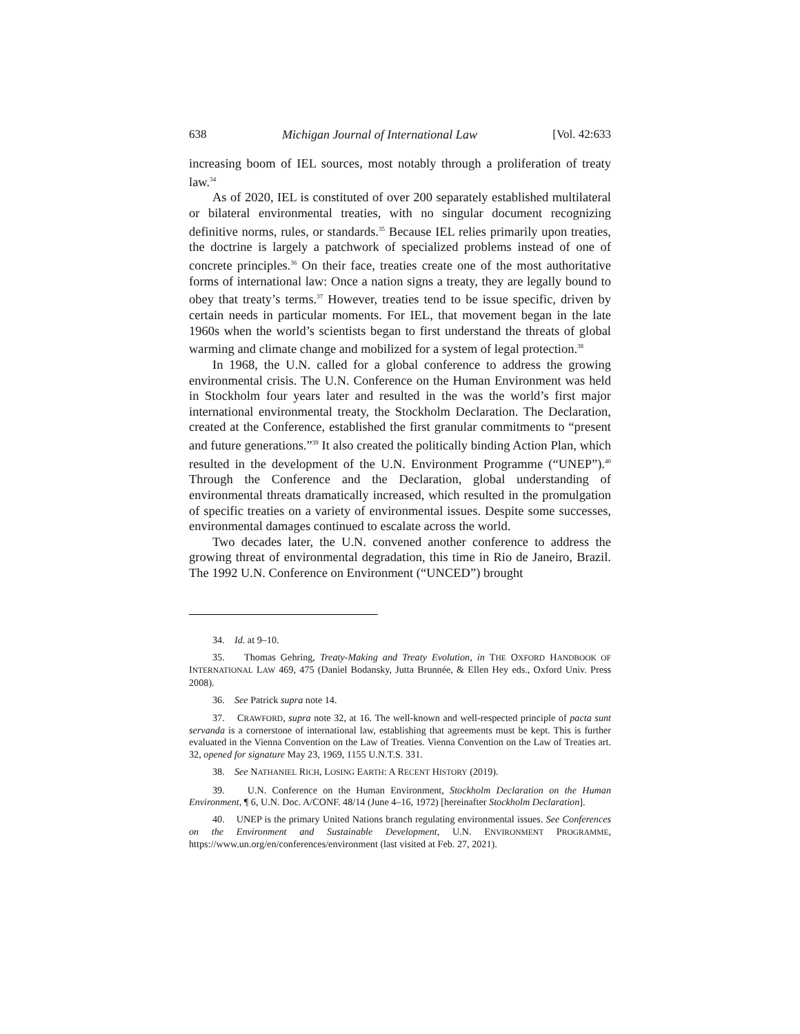638 Michigan Journal of International Law [Vol. 42:633
increasing boom of IEL sources, most notably through a proliferation of treaty law.<sup>34</sup>
As of 2020, IEL is constituted of over 200 separately established multilateral or bilateral environmental treaties, with no singular document recognizing definitive norms, rules, or standards.<sup>35</sup> Because IEL relies primarily upon treaties, the doctrine is largely a patchwork of specialized problems instead of one of concrete principles.<sup>36</sup> On their face, treaties create one of the most authoritative forms of international law: Once a nation signs a treaty, they are legally bound to obey that treaty’s terms.<sup>37</sup> However, treaties tend to be issue specific, driven by certain needs in particular moments. For IEL, that movement began in the late 1960s when the world’s scientists began to first understand the threats of global warming and climate change and mobilized for a system of legal protection.<sup>38</sup>
In 1968, the U.N. called for a global conference to address the growing environmental crisis. The U.N. Conference on the Human Environment was held in Stockholm four years later and resulted in the was the world’s first major international environmental treaty, the Stockholm Declaration. The Declaration, created at the Conference, established the first granular commitments to “present and future generations.”<sup>39</sup> It also created the politically binding Action Plan, which resulted in the development of the U.N. Environment Programme (“UNEP”).<sup>40</sup> Through the Conference and the Declaration, global understanding of environmental threats dramatically increased, which resulted in the promulgation of specific treaties on a variety of environmental issues. Despite some successes, environmental damages continued to escalate across the world.
Two decades later, the U.N. convened another conference to address the growing threat of environmental degradation, this time in Rio de Janeiro, Brazil. The 1992 U.N. Conference on Environment (“UNCED”) brought
34. Id. at 9–10.
35. Thomas Gehring, Treaty-Making and Treaty Evolution, in THE OXFORD HANDBOOK OF INTERNATIONAL LAW 469, 475 (Daniel Bodansky, Jutta Brunnée, & Ellen Hey eds., Oxford Univ. Press 2008).
36. See Patrick supra note 14.
37. CRAWFORD, supra note 32, at 16. The well-known and well-respected principle of pacta sunt servanda is a cornerstone of international law, establishing that agreements must be kept. This is further evaluated in the Vienna Convention on the Law of Treaties. Vienna Convention on the Law of Treaties art. 32, opened for signature May 23, 1969, 1155 U.N.T.S. 331.
38. See NATHANIEL RICH, LOSING EARTH: A RECENT HISTORY (2019).
39. U.N. Conference on the Human Environment, Stockholm Declaration on the Human Environment, ¶ 6, U.N. Doc. A/CONF. 48/14 (June 4–16, 1972) [hereinafter Stockholm Declaration].
40. UNEP is the primary United Nations branch regulating environmental issues. See Conferences on the Environment and Sustainable Development, U.N. ENVIRONMENT PROGRAMME, https://www.un.org/en/conferences/environment (last visited at Feb. 27, 2021).